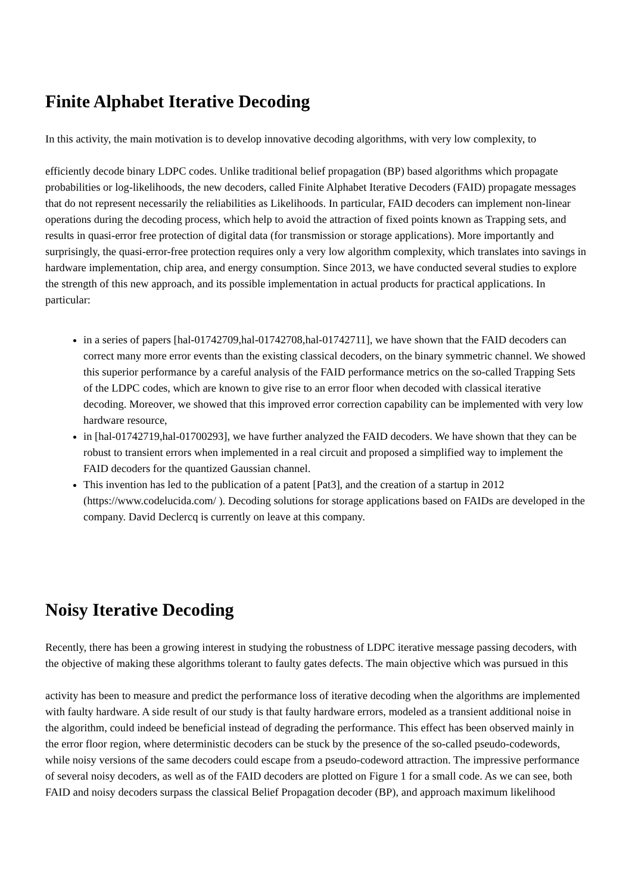Finite Alphabet Iterative Decoding
In this activity, the main motivation is to develop innovative decoding algorithms, with very low complexity, to
efficiently decode binary LDPC codes. Unlike traditional belief propagation (BP) based algorithms which propagate probabilities or log-likelihoods, the new decoders, called Finite Alphabet Iterative Decoders (FAID) propagate messages that do not represent necessarily the reliabilities as Likelihoods. In particular, FAID decoders can implement non-linear operations during the decoding process, which help to avoid the attraction of fixed points known as Trapping sets, and results in quasi-error free protection of digital data (for transmission or storage applications). More importantly and surprisingly, the quasi-error-free protection requires only a very low algorithm complexity, which translates into savings in hardware implementation, chip area, and energy consumption. Since 2013, we have conducted several studies to explore the strength of this new approach, and its possible implementation in actual products for practical applications. In particular:
in a series of papers [hal-01742709,hal-01742708,hal-01742711], we have shown that the FAID decoders can correct many more error events than the existing classical decoders, on the binary symmetric channel. We showed this superior performance by a careful analysis of the FAID performance metrics on the so-called Trapping Sets of the LDPC codes, which are known to give rise to an error floor when decoded with classical iterative decoding. Moreover, we showed that this improved error correction capability can be implemented with very low hardware resource,
in [hal-01742719,hal-01700293], we have further analyzed the FAID decoders. We have shown that they can be robust to transient errors when implemented in a real circuit and proposed a simplified way to implement the FAID decoders for the quantized Gaussian channel.
This invention has led to the publication of a patent [Pat3], and the creation of a startup in 2012 (https://www.codelucida.com/ ). Decoding solutions for storage applications based on FAIDs are developed in the company. David Declercq is currently on leave at this company.
Noisy Iterative Decoding
Recently, there has been a growing interest in studying the robustness of LDPC iterative message passing decoders, with the objective of making these algorithms tolerant to faulty gates defects. The main objective which was pursued in this
activity has been to measure and predict the performance loss of iterative decoding when the algorithms are implemented with faulty hardware. A side result of our study is that faulty hardware errors, modeled as a transient additional noise in the algorithm, could indeed be beneficial instead of degrading the performance. This effect has been observed mainly in the error floor region, where deterministic decoders can be stuck by the presence of the so-called pseudo-codewords, while noisy versions of the same decoders could escape from a pseudo-codeword attraction. The impressive performance of several noisy decoders, as well as of the FAID decoders are plotted on Figure 1 for a small code. As we can see, both FAID and noisy decoders surpass the classical Belief Propagation decoder (BP), and approach maximum likelihood